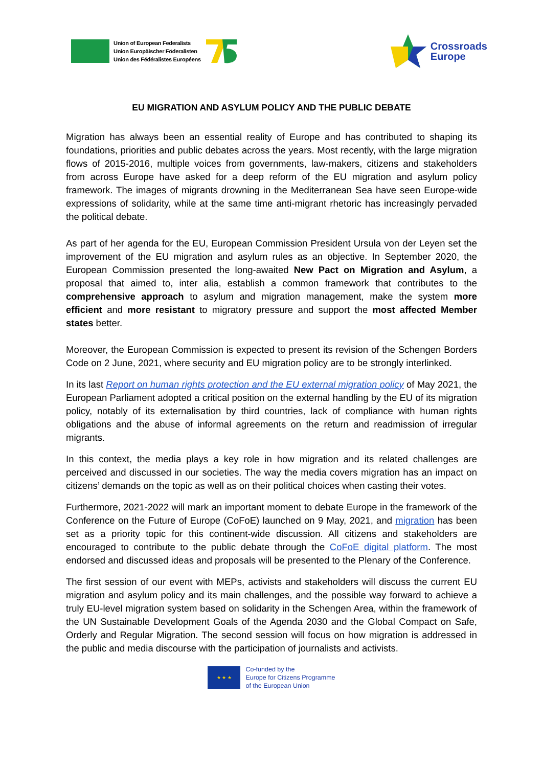Union of European Federalists
Union Europäischer Föderalisten
Union des Fédéralistes Européens
Crossroads
Europe
EU MIGRATION AND ASYLUM POLICY AND THE PUBLIC DEBATE
Migration has always been an essential reality of Europe and has contributed to shaping its foundations, priorities and public debates across the years. Most recently, with the large migration flows of 2015-2016, multiple voices from governments, law-makers, citizens and stakeholders from across Europe have asked for a deep reform of the EU migration and asylum policy framework. The images of migrants drowning in the Mediterranean Sea have seen Europe-wide expressions of solidarity, while at the same time anti-migrant rhetoric has increasingly pervaded the political debate.
As part of her agenda for the EU, European Commission President Ursula von der Leyen set the improvement of the EU migration and asylum rules as an objective. In September 2020, the European Commission presented the long-awaited New Pact on Migration and Asylum, a proposal that aimed to, inter alia, establish a common framework that contributes to the comprehensive approach to asylum and migration management, make the system more efficient and more resistant to migratory pressure and support the most affected Member states better.
Moreover, the European Commission is expected to present its revision of the Schengen Borders Code on 2 June, 2021, where security and EU migration policy are to be strongly interlinked.
In its last Report on human rights protection and the EU external migration policy of May 2021, the European Parliament adopted a critical position on the external handling by the EU of its migration policy, notably of its externalisation by third countries, lack of compliance with human rights obligations and the abuse of informal agreements on the return and readmission of irregular migrants.
In this context, the media plays a key role in how migration and its related challenges are perceived and discussed in our societies. The way the media covers migration has an impact on citizens’ demands on the topic as well as on their political choices when casting their votes.
Furthermore, 2021-2022 will mark an important moment to debate Europe in the framework of the Conference on the Future of Europe (CoFoE) launched on 9 May, 2021, and migration has been set as a priority topic for this continent-wide discussion. All citizens and stakeholders are encouraged to contribute to the public debate through the CoFoE digital platform. The most endorsed and discussed ideas and proposals will be presented to the Plenary of the Conference.
The first session of our event with MEPs, activists and stakeholders will discuss the current EU migration and asylum policy and its main challenges, and the possible way forward to achieve a truly EU-level migration system based on solidarity in the Schengen Area, within the framework of the UN Sustainable Development Goals of the Agenda 2030 and the Global Compact on Safe, Orderly and Regular Migration. The second session will focus on how migration is addressed in the public and media discourse with the participation of journalists and activists.
★ ★ ★
Co-funded by the
Europe for Citizens Programme
of the European Union